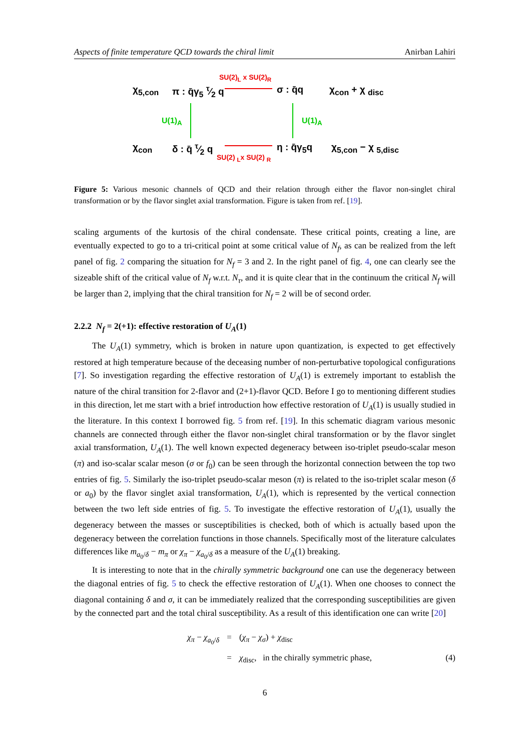Aspects of finite temperature QCD towards the chiral limit Anirban Lahiri
SU(2)<sub>L</sub> x SU(2)<sub>R</sub>
χ<sub>5,con</sub> π : q̄γ<sub>5</sub> τ⁄2 q σ : q̄q χ<sub>con</sub> + χ <sub>disc</sub>
U(1)<sub>A</sub> U(1)<sub>A</sub>
χ<sub>con</sub> δ : q̄ τ⁄2 q η : q̄γ<sub>5</sub>q χ<sub>5,con</sub> − χ <sub>5,disc</sub>
SU(2) <sub>L</sub>x SU(2) <sub>R</sub>
Figure 5: Various mesonic channels of QCD and their relation through either the flavor non-singlet chiral transformation or by the flavor singlet axial transformation. Figure is taken from ref. [19].
scaling arguments of the kurtosis of the chiral condensate. These critical points, creating a line, are eventually expected to go to a tri-critical point at some critical value of N<sub>f</sub>, as can be realized from the left panel of fig. 2 comparing the situation for N<sub>f</sub> = 3 and 2. In the right panel of fig. 4, one can clearly see the sizeable shift of the critical value of N<sub>f</sub> w.r.t. N<sub>τ</sub>, and it is quite clear that in the continuum the critical N<sub>f</sub> will be larger than 2, implying that the chiral transition for N<sub>f</sub> = 2 will be of second order.
2.2.2 N<sub>f</sub> = 2(+1): effective restoration of U<sub>A</sub>(1)
The U<sub>A</sub>(1) symmetry, which is broken in nature upon quantization, is expected to get effectively restored at high temperature because of the deceasing number of non-perturbative topological configurations [7]. So investigation regarding the effective restoration of U<sub>A</sub>(1) is extremely important to establish the nature of the chiral transition for 2-flavor and (2+1)-flavor QCD. Before I go to mentioning different studies in this direction, let me start with a brief introduction how effective restoration of U<sub>A</sub>(1) is usually studied in the literature. In this context I borrowed fig. 5 from ref. [19]. In this schematic diagram various mesonic channels are connected through either the flavor non-singlet chiral transformation or by the flavor singlet axial transformation, U<sub>A</sub>(1). The well known expected degeneracy between iso-triplet pseudo-scalar meson (π) and iso-scalar scalar meson (σ or f<sub>0</sub>) can be seen through the horizontal connection between the top two entries of fig. 5. Similarly the iso-triplet pseudo-scalar meson (π) is related to the iso-triplet scalar meson (δ or a<sub>0</sub>) by the flavor singlet axial transformation, U<sub>A</sub>(1), which is represented by the vertical connection between the two left side entries of fig. 5. To investigate the effective restoration of U<sub>A</sub>(1), usually the degeneracy between the masses or susceptibilities is checked, both of which is actually based upon the degeneracy between the correlation functions in those channels. Specifically most of the literature calculates differences like m<sub>a<sub>0</sub>/δ</sub> − m<sub>π</sub> or χ<sub>π</sub> − χ<sub>a<sub>0</sub>/δ</sub> as a measure of the U<sub>A</sub>(1) breaking.
It is interesting to note that in the chirally symmetric background one can use the degeneracy between the diagonal entries of fig. 5 to check the effective restoration of U<sub>A</sub>(1). When one chooses to connect the diagonal containing δ and σ, it can be immediately realized that the corresponding susceptibilities are given by the connected part and the total chiral susceptibility. As a result of this identification one can write [20]
χ<sub>π</sub> − χ<sub>a<sub>0</sub>/δ</sub>
=
(χ<sub>π</sub> − χ<sub>σ</sub>) + χ<sub>disc</sub>
=
χ<sub>disc</sub>, in the chirally symmetric phase,
(4)
6